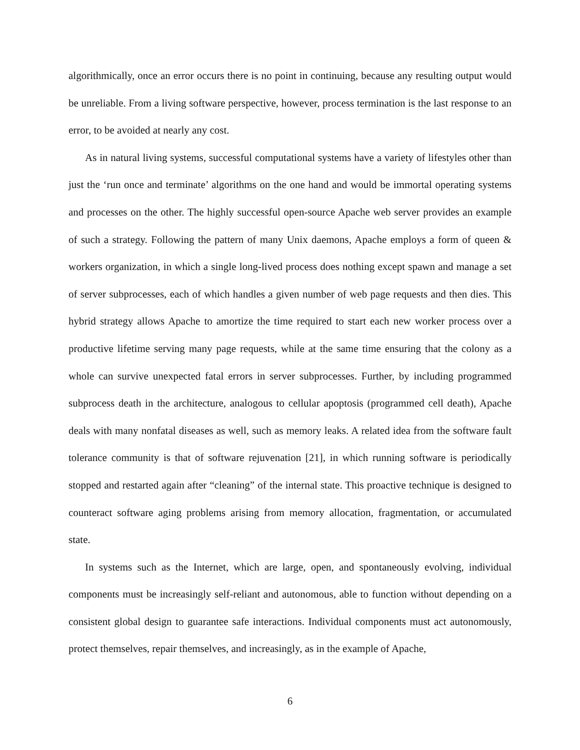algorithmically, once an error occurs there is no point in continuing, because any resulting output would be unreliable. From a living software perspective, however, process termination is the last response to an error, to be avoided at nearly any cost.
As in natural living systems, successful computational systems have a variety of lifestyles other than just the ‘run once and terminate’ algorithms on the one hand and would be immortal operating systems and processes on the other. The highly successful open-source Apache web server provides an example of such a strategy. Following the pattern of many Unix daemons, Apache employs a form of queen & workers organization, in which a single long-lived process does nothing except spawn and manage a set of server subprocesses, each of which handles a given number of web page requests and then dies. This hybrid strategy allows Apache to amortize the time required to start each new worker process over a productive lifetime serving many page requests, while at the same time ensuring that the colony as a whole can survive unexpected fatal errors in server subprocesses. Further, by including programmed subprocess death in the architecture, analogous to cellular apoptosis (programmed cell death), Apache deals with many nonfatal diseases as well, such as memory leaks. A related idea from the software fault tolerance community is that of software rejuvenation [21], in which running software is periodically stopped and restarted again after “cleaning” of the internal state. This proactive technique is designed to counteract software aging problems arising from memory allocation, fragmentation, or accumulated state.
In systems such as the Internet, which are large, open, and spontaneously evolving, individual components must be increasingly self-reliant and autonomous, able to function without depending on a consistent global design to guarantee safe interactions. Individual components must act autonomously, protect themselves, repair themselves, and increasingly, as in the example of Apache,
6